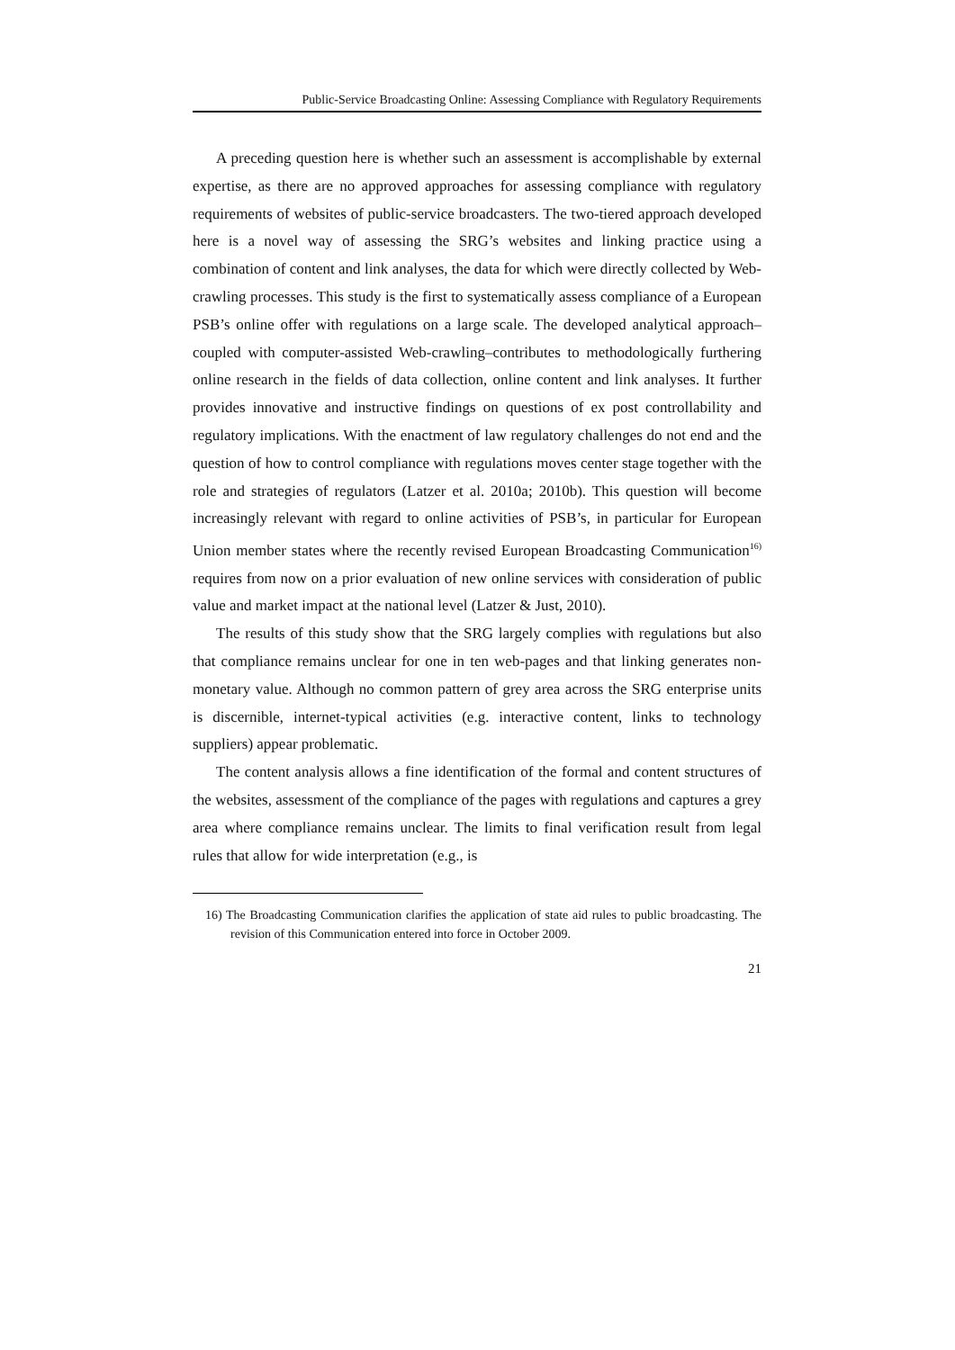Public-Service Broadcasting Online: Assessing Compliance with Regulatory Requirements
A preceding question here is whether such an assessment is accomplishable by external expertise, as there are no approved approaches for assessing compliance with regulatory requirements of websites of public-service broadcasters. The two-tiered approach developed here is a novel way of assessing the SRG’s websites and linking practice using a combination of content and link analyses, the data for which were directly collected by Web-crawling processes. This study is the first to systematically assess compliance of a European PSB’s online offer with regulations on a large scale. The developed analytical approach–coupled with computer-assisted Web-crawling–contributes to methodologically furthering online research in the fields of data collection, online content and link analyses. It further provides innovative and instructive findings on questions of ex post controllability and regulatory implications. With the enactment of law regulatory challenges do not end and the question of how to control compliance with regulations moves center stage together with the role and strategies of regulators (Latzer et al. 2010a; 2010b). This question will become increasingly relevant with regard to online activities of PSB’s, in particular for European Union member states where the recently revised European Broadcasting Communication<sup>16)</sup> requires from now on a prior evaluation of new online services with consideration of public value and market impact at the national level (Latzer & Just, 2010).
The results of this study show that the SRG largely complies with regulations but also that compliance remains unclear for one in ten web-pages and that linking generates non-monetary value. Although no common pattern of grey area across the SRG enterprise units is discernible, internet-typical activities (e.g. interactive content, links to technology suppliers) appear problematic.
The content analysis allows a fine identification of the formal and content structures of the websites, assessment of the compliance of the pages with regulations and captures a grey area where compliance remains unclear. The limits to final verification result from legal rules that allow for wide interpretation (e.g., is
16) The Broadcasting Communication clarifies the application of state aid rules to public broadcasting. The revision of this Communication entered into force in October 2009.
21